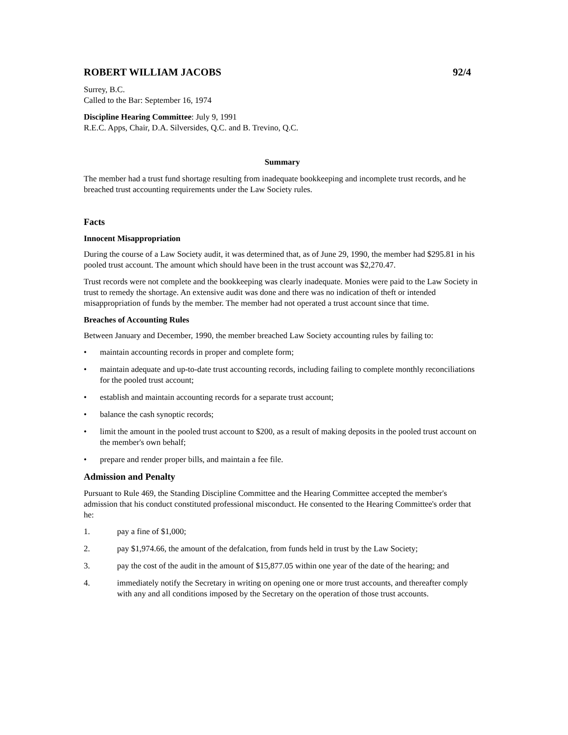ROBERT WILLIAM JACOBS 92/4
Surrey, B.C.
Called to the Bar: September 16, 1974
Discipline Hearing Committee: July 9, 1991
R.E.C. Apps, Chair, D.A. Silversides, Q.C. and B. Trevino, Q.C.
Summary
The member had a trust fund shortage resulting from inadequate bookkeeping and incomplete trust records, and he breached trust accounting requirements under the Law Society rules.
Facts
Innocent Misappropriation
During the course of a Law Society audit, it was determined that, as of June 29, 1990, the member had $295.81 in his pooled trust account. The amount which should have been in the trust account was $2,270.47.
Trust records were not complete and the bookkeeping was clearly inadequate. Monies were paid to the Law Society in trust to remedy the shortage. An extensive audit was done and there was no indication of theft or intended misappropriation of funds by the member. The member had not operated a trust account since that time.
Breaches of Accounting Rules
Between January and December, 1990, the member breached Law Society accounting rules by failing to:
• maintain accounting records in proper and complete form;
• maintain adequate and up-to-date trust accounting records, including failing to complete monthly reconciliations for the pooled trust account;
• establish and maintain accounting records for a separate trust account;
• balance the cash synoptic records;
• limit the amount in the pooled trust account to $200, as a result of making deposits in the pooled trust account on the member's own behalf;
• prepare and render proper bills, and maintain a fee file.
Admission and Penalty
Pursuant to Rule 469, the Standing Discipline Committee and the Hearing Committee accepted the member's admission that his conduct constituted professional misconduct. He consented to the Hearing Committee's order that he:
1. pay a fine of $1,000;
2. pay $1,974.66, the amount of the defalcation, from funds held in trust by the Law Society;
3. pay the cost of the audit in the amount of $15,877.05 within one year of the date of the hearing; and
4. immediately notify the Secretary in writing on opening one or more trust accounts, and thereafter comply with any and all conditions imposed by the Secretary on the operation of those trust accounts.